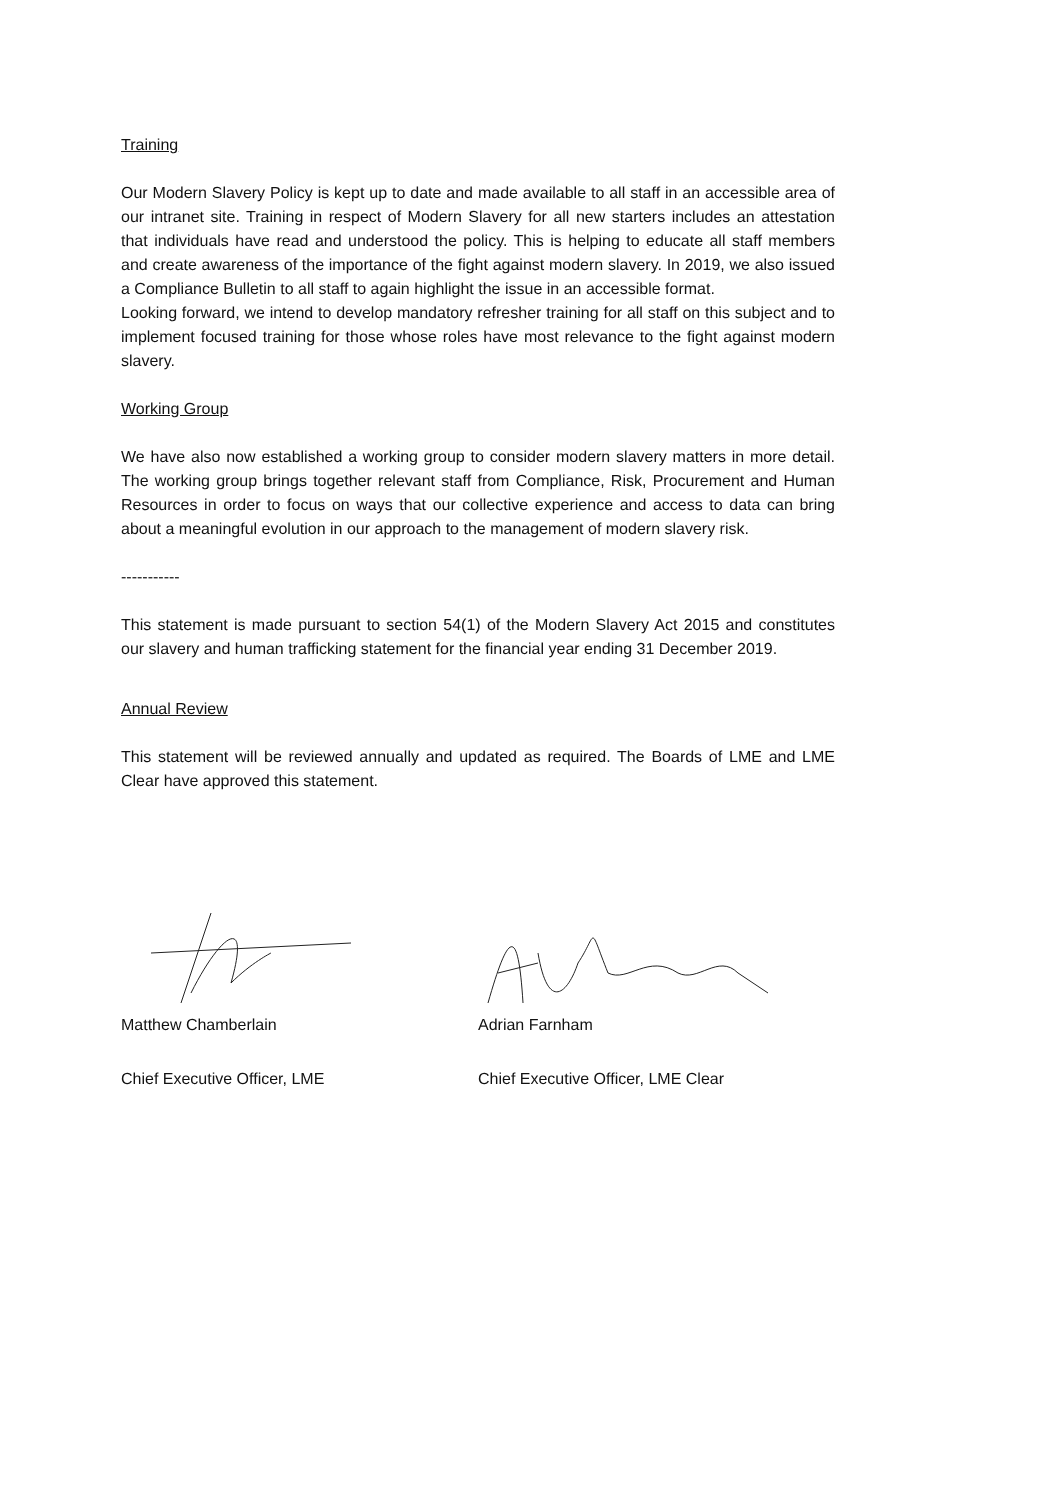Training
Our Modern Slavery Policy is kept up to date and made available to all staff in an accessible area of our intranet site. Training in respect of Modern Slavery for all new starters includes an attestation that individuals have read and understood the policy. This is helping to educate all staff members and create awareness of the importance of the fight against modern slavery. In 2019, we also issued a Compliance Bulletin to all staff to again highlight the issue in an accessible format.
Looking forward, we intend to develop mandatory refresher training for all staff on this subject and to implement focused training for those whose roles have most relevance to the fight against modern slavery.
Working Group
We have also now established a working group to consider modern slavery matters in more detail. The working group brings together relevant staff from Compliance, Risk, Procurement and Human Resources in order to focus on ways that our collective experience and access to data can bring about a meaningful evolution in our approach to the management of modern slavery risk.
-----------
This statement is made pursuant to section 54(1) of the Modern Slavery Act 2015 and constitutes our slavery and human trafficking statement for the financial year ending 31 December 2019.
Annual Review
This statement will be reviewed annually and updated as required. The Boards of LME and LME Clear have approved this statement.
Matthew Chamberlain
Chief Executive Officer, LME
Adrian Farnham
Chief Executive Officer, LME Clear